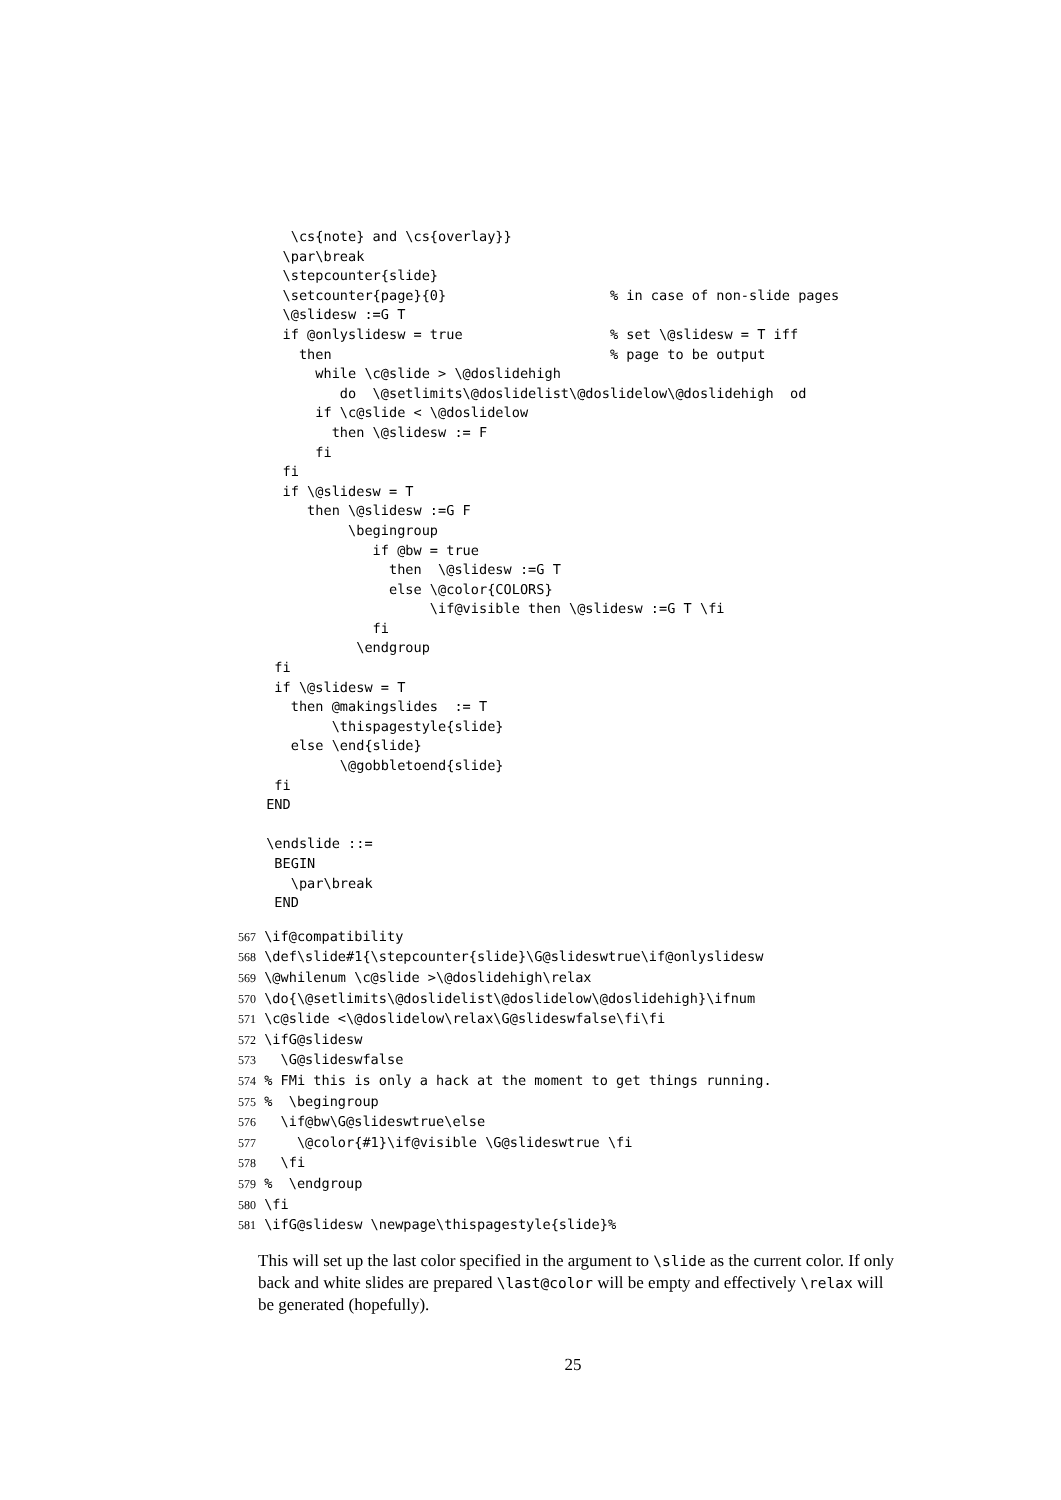\cs{note} and \cs{overlay}}
   \par\break
   \stepcounter{slide}
   \setcounter{page}{0}                    % in case of non-slide pages
   \@slidesw :=G T
   if @onlyslidesw = true                  % set \@slidesw = T iff
     then                                  % page to be output
       while \c@slide > \@doslidehigh
          do  \@setlimits\@doslidelist\@doslidelow\@doslidehigh  od
       if \c@slide < \@doslidelow
         then \@slidesw := F
       fi
   fi
   if \@slidesw = T
      then \@slidesw :=G F
           \begingroup
              if @bw = true
                then  \@slidesw :=G T
                else \@color{COLORS}
                     \if@visible then \@slidesw :=G T \fi
              fi
            \endgroup
  fi
  if \@slidesw = T
    then @makingslides  := T
         \thispagestyle{slide}
    else \end{slide}
          \@gobbletoend{slide}
  fi
 END

 \endslide ::=
  BEGIN
    \par\break
  END
567 \if@compatibility
568 \def\slide#1{\stepcounter{slide}\G@slideswtrue\if@onlyslidesw
569 \@whilenum \c@slide >\@doslidehigh\relax
570 \do{\@setlimits\@doslidelist\@doslidelow\@doslidehigh}\ifnum
571 \c@slide <\@doslidelow\relax\G@slideswfalse\fi\fi
572 \ifG@slidesw
573   \G@slideswfalse
574 % FMi this is only a hack at the moment to get things running.
575 %  \begingroup
576   \if@bw\G@slideswtrue\else
577     \@color{#1}\if@visible \G@slideswtrue \fi
578   \fi
579 %  \endgroup
580 \fi
581 \ifG@slidesw \newpage\thispagestyle{slide}%
This will set up the last color specified in the argument to \slide as the current color. If only back and white slides are prepared \last@color will be empty and effectively \relax will be generated (hopefully).
25